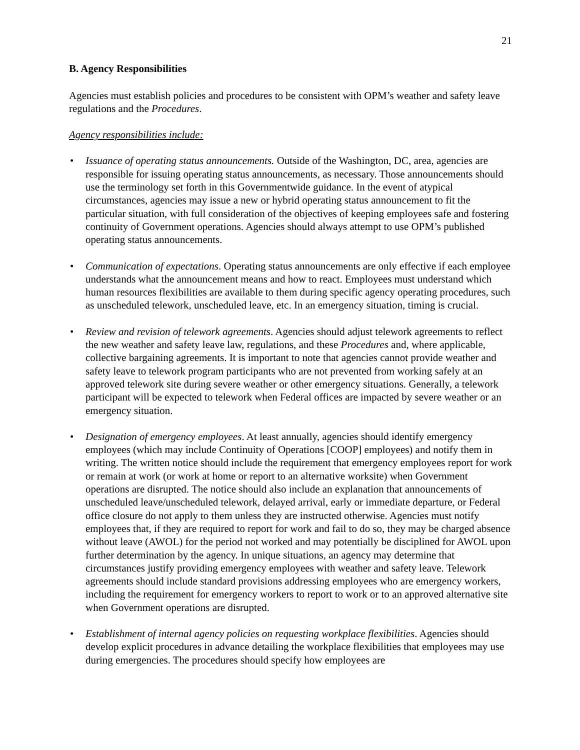21
B. Agency Responsibilities
Agencies must establish policies and procedures to be consistent with OPM’s weather and safety leave regulations and the Procedures.
Agency responsibilities include:
• Issuance of operating status announcements. Outside of the Washington, DC, area, agencies are responsible for issuing operating status announcements, as necessary. Those announcements should use the terminology set forth in this Governmentwide guidance. In the event of atypical circumstances, agencies may issue a new or hybrid operating status announcement to fit the particular situation, with full consideration of the objectives of keeping employees safe and fostering continuity of Government operations. Agencies should always attempt to use OPM’s published operating status announcements.
• Communication of expectations. Operating status announcements are only effective if each employee understands what the announcement means and how to react. Employees must understand which human resources flexibilities are available to them during specific agency operating procedures, such as unscheduled telework, unscheduled leave, etc. In an emergency situation, timing is crucial.
• Review and revision of telework agreements. Agencies should adjust telework agreements to reflect the new weather and safety leave law, regulations, and these Procedures and, where applicable, collective bargaining agreements. It is important to note that agencies cannot provide weather and safety leave to telework program participants who are not prevented from working safely at an approved telework site during severe weather or other emergency situations. Generally, a telework participant will be expected to telework when Federal offices are impacted by severe weather or an emergency situation.
• Designation of emergency employees. At least annually, agencies should identify emergency employees (which may include Continuity of Operations [COOP] employees) and notify them in writing. The written notice should include the requirement that emergency employees report for work or remain at work (or work at home or report to an alternative worksite) when Government operations are disrupted. The notice should also include an explanation that announcements of unscheduled leave/unscheduled telework, delayed arrival, early or immediate departure, or Federal office closure do not apply to them unless they are instructed otherwise. Agencies must notify employees that, if they are required to report for work and fail to do so, they may be charged absence without leave (AWOL) for the period not worked and may potentially be disciplined for AWOL upon further determination by the agency. In unique situations, an agency may determine that circumstances justify providing emergency employees with weather and safety leave. Telework agreements should include standard provisions addressing employees who are emergency workers, including the requirement for emergency workers to report to work or to an approved alternative site when Government operations are disrupted.
• Establishment of internal agency policies on requesting workplace flexibilities. Agencies should develop explicit procedures in advance detailing the workplace flexibilities that employees may use during emergencies. The procedures should specify how employees are